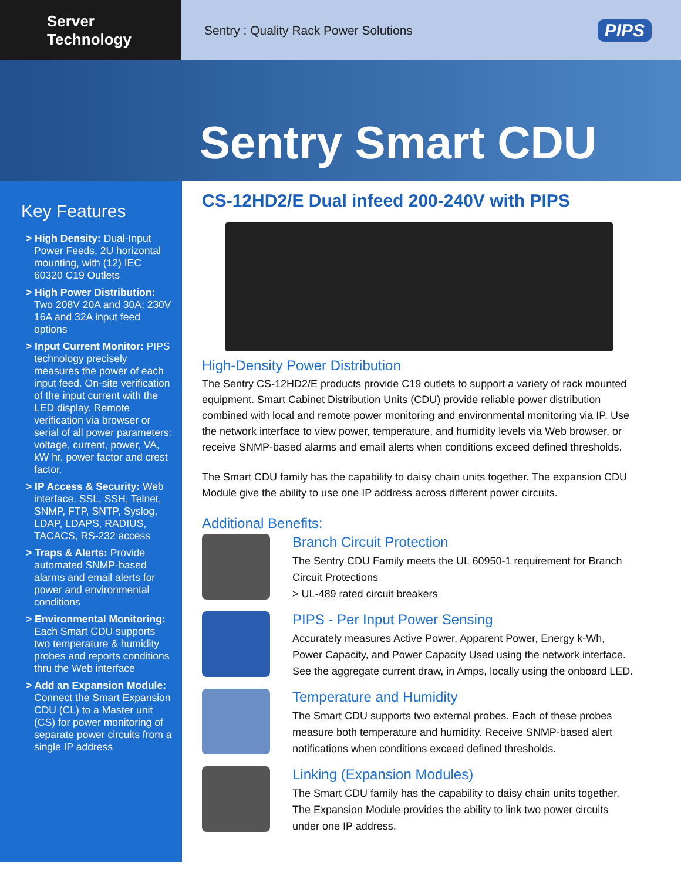Server Technology
Sentry : Quality Rack Power Solutions PIPS
Sentry Smart CDU
Key Features
> High Density: Dual-Input Power Feeds, 2U horizontal mounting, with (12) IEC 60320 C19 Outlets
> High Power Distribution: Two 208V 20A and 30A; 230V 16A and 32A input feed options
> Input Current Monitor: PIPS technology precisely measures the power of each input feed. On-site verification of the input current with the LED display. Remote verification via browser or serial of all power parameters: voltage, current, power, VA, kW hr, power factor and crest factor.
> IP Access & Security: Web interface, SSL, SSH, Telnet, SNMP, FTP, SNTP, Syslog, LDAP, LDAPS, RADIUS, TACACS, RS-232 access
> Traps & Alerts: Provide automated SNMP-based alarms and email alerts for power and environmental conditions
> Environmental Monitoring: Each Smart CDU supports two temperature & humidity probes and reports conditions thru the Web interface
> Add an Expansion Module: Connect the Smart Expansion CDU (CL) to a Master unit (CS) for power monitoring of separate power circuits from a single IP address
CS-12HD2/E Dual infeed 200-240V with PIPS
High-Density Power Distribution
The Sentry CS-12HD2/E products provide C19 outlets to support a variety of rack mounted equipment. Smart Cabinet Distribution Units (CDU) provide reliable power distribution combined with local and remote power monitoring and environmental monitoring via IP. Use the network interface to view power, temperature, and humidity levels via Web browser, or receive SNMP-based alarms and email alerts when conditions exceed defined thresholds.
The Smart CDU family has the capability to daisy chain units together. The expansion CDU Module give the ability to use one IP address across different power circuits.
Additional Benefits:
Branch Circuit Protection
The Sentry CDU Family meets the UL 60950-1 requirement for Branch Circuit Protections
> UL-489 rated circuit breakers
PIPS - Per Input Power Sensing
Accurately measures Active Power, Apparent Power, Energy k-Wh, Power Capacity, and Power Capacity Used using the network interface. See the aggregate current draw, in Amps, locally using the onboard LED.
Temperature and Humidity
The Smart CDU supports two external probes. Each of these probes measure both temperature and humidity. Receive SNMP-based alert notifications when conditions exceed defined thresholds.
Linking (Expansion Modules)
The Smart CDU family has the capability to daisy chain units together. The Expansion Module provides the ability to link two power circuits under one IP address.